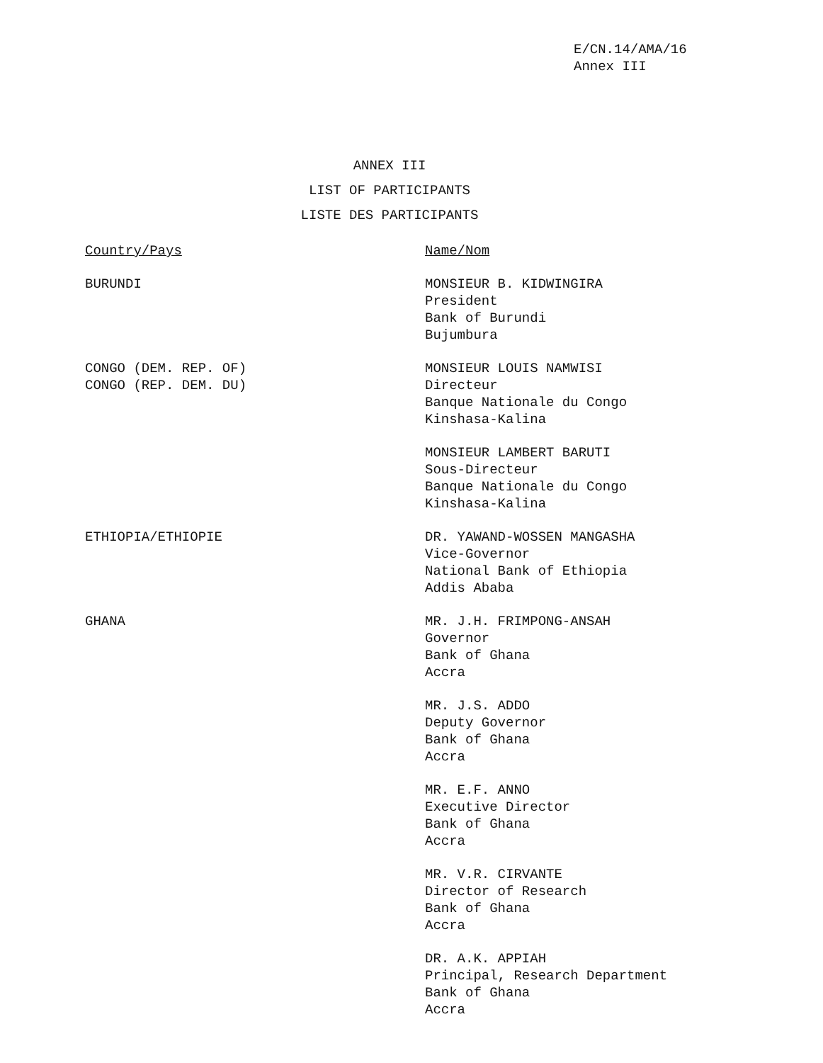E/CN.14/AMA/16
Annex III
ANNEX III
LIST OF PARTICIPANTS
LISTE DES PARTICIPANTS
Country/Pays Name/Nom
BURUNDI MONSIEUR B. KIDWINGIRA
President
Bank of Burundi
Bujumbura
CONGO (DEM. REP. OF)
CONGO (REP. DEM. DU)
MONSIEUR LOUIS NAMWISI
Directeur
Banque Nationale du Congo
Kinshasa-Kalina
MONSIEUR LAMBERT BARUTI
Sous-Directeur
Banque Nationale du Congo
Kinshasa-Kalina
ETHIOPIA/ETHIOPIE DR. YAWAND-WOSSEN MANGASHA
Vice-Governor
National Bank of Ethiopia
Addis Ababa
GHANA MR. J.H. FRIMPONG-ANSAH
Governor
Bank of Ghana
Accra
MR. J.S. ADDO
Deputy Governor
Bank of Ghana
Accra
MR. E.F. ANNO
Executive Director
Bank of Ghana
Accra
MR. V.R. CIRVANTE
Director of Research
Bank of Ghana
Accra
DR. A.K. APPIAH
Principal, Research Department
Bank of Ghana
Accra